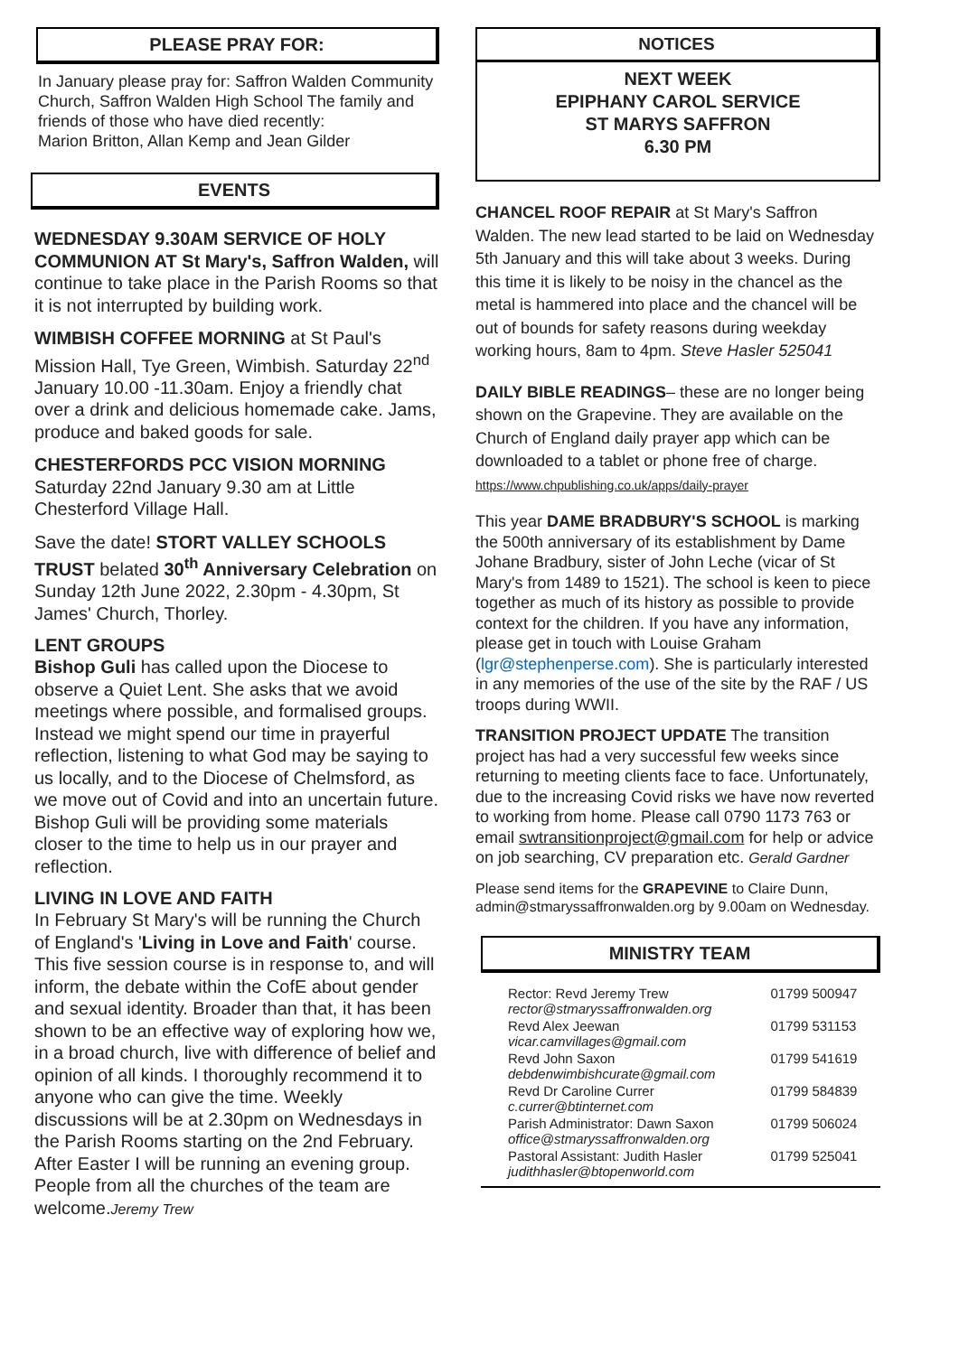PLEASE PRAY FOR:
In January please pray for: Saffron Walden Community Church, Saffron Walden High School The family and friends of those who have died recently:
Marion Britton, Allan Kemp and Jean Gilder
EVENTS
WEDNESDAY 9.30AM SERVICE OF HOLY COMMUNION AT St Mary's, Saffron Walden, will continue to take place in the Parish Rooms so that it is not interrupted by building work.
WIMBISH COFFEE MORNING at St Paul's Mission Hall, Tye Green, Wimbish. Saturday 22<sup>nd</sup> January 10.00 -11.30am. Enjoy a friendly chat over a drink and delicious homemade cake. Jams, produce and baked goods for sale.
CHESTERFORDS PCC VISION MORNING Saturday 22nd January 9.30 am at Little Chesterford Village Hall.
Save the date! STORT VALLEY SCHOOLS TRUST belated 30<sup>th</sup> Anniversary Celebration on Sunday 12th June 2022, 2.30pm - 4.30pm, St James' Church, Thorley.
LENT GROUPS
Bishop Guli has called upon the Diocese to observe a Quiet Lent. She asks that we avoid meetings where possible, and formalised groups. Instead we might spend our time in prayerful reflection, listening to what God may be saying to us locally, and to the Diocese of Chelmsford, as we move out of Covid and into an uncertain future. Bishop Guli will be providing some materials closer to the time to help us in our prayer and reflection.
LIVING IN LOVE AND FAITH
In February St Mary's will be running the Church of England's 'Living in Love and Faith' course. This five session course is in response to, and will inform, the debate within the CofE about gender and sexual identity. Broader than that, it has been shown to be an effective way of exploring how we, in a broad church, live with difference of belief and opinion of all kinds. I thoroughly recommend it to anyone who can give the time. Weekly discussions will be at 2.30pm on Wednesdays in the Parish Rooms starting on the 2nd February. After Easter I will be running an evening group. People from all the churches of the team are welcome.Jeremy Trew
NOTICES
NEXT WEEK
EPIPHANY CAROL SERVICE
ST MARYS SAFFRON
6.30 PM
CHANCEL ROOF REPAIR at St Mary's Saffron Walden. The new lead started to be laid on Wednesday 5th January and this will take about 3 weeks. During this time it is likely to be noisy in the chancel as the metal is hammered into place and the chancel will be out of bounds for safety reasons during weekday working hours, 8am to 4pm. Steve Hasler 525041
DAILY BIBLE READINGS– these are no longer being shown on the Grapevine. They are available on the Church of England daily prayer app which can be downloaded to a tablet or phone free of charge. https://www.chpublishing.co.uk/apps/daily-prayer
This year DAME BRADBURY'S SCHOOL is marking the 500th anniversary of its establishment by Dame Johane Bradbury, sister of John Leche (vicar of St Mary's from 1489 to 1521). The school is keen to piece together as much of its history as possible to provide context for the children. If you have any information, please get in touch with Louise Graham (lgr@stephenperse.com). She is particularly interested in any memories of the use of the site by the RAF / US troops during WWII.
TRANSITION PROJECT UPDATE The transition project has had a very successful few weeks since returning to meeting clients face to face. Unfortunately, due to the increasing Covid risks we have now reverted to working from home. Please call 0790 1173 763 or email swtransitionproject@gmail.com for help or advice on job searching, CV preparation etc. Gerald Gardner
Please send items for the GRAPEVINE to Claire Dunn, admin@stmaryssaffronwalden.org by 9.00am on Wednesday.
MINISTRY TEAM
| Rector: Revd Jeremy Trew rector@stmaryssaffronwalden.org | 01799 500947 |
| Revd Alex Jeewan vicar.camvillages@gmail.com | 01799 531153 |
| Revd John Saxon debdenwimbishcurate@gmail.com | 01799 541619 |
| Revd Dr Caroline Currer c.currer@btinternet.com | 01799 584839 |
| Parish Administrator: Dawn Saxon office@stmaryssaffronwalden.org | 01799 506024 |
| Pastoral Assistant: Judith Hasler judithhasler@btopenworld.com | 01799 525041 |